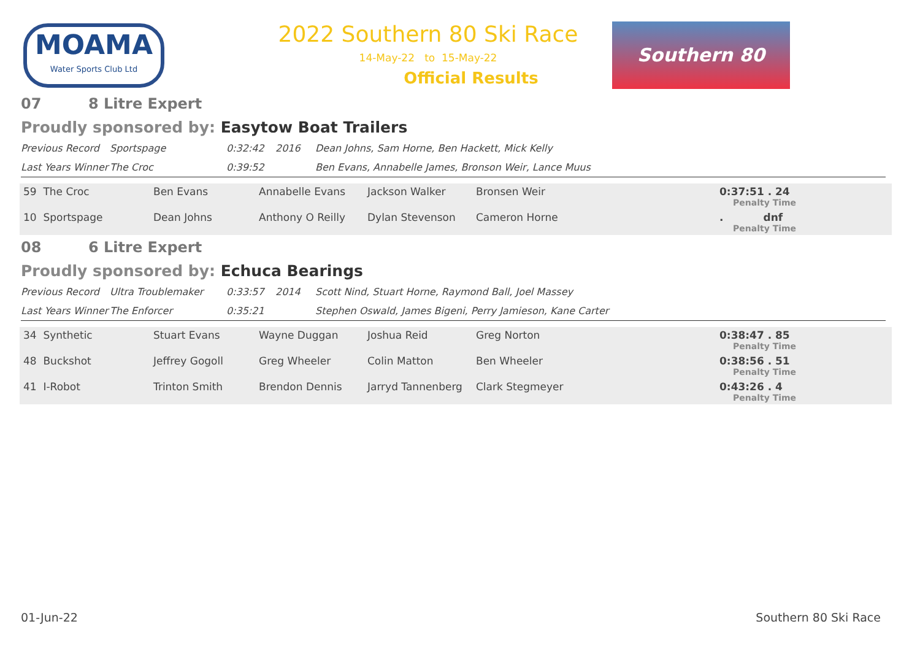MOAMA
Water Sports Club Ltd
2022 Southern 80 Ski Race
14-May-22 to 15-May-22
Official Results
Southern 80
07 8 Litre Expert
Proudly sponsored by: Easytow Boat Trailers
| Previous Record | Sportspage | 0:32:42 | 2016 | Dean Johns, Sam Horne, Ben Hackett, Mick Kelly |
| Last Years Winner | The Croc | 0:39:52 | | Ben Evans, Annabelle James, Bronson Weir, Lance Muus |
| 59 The Croc | Ben Evans | Annabelle Evans | Jackson Walker | Bronsen Weir | 0:37:51 . 24 Penalty Time |
| 10 Sportspage | Dean Johns | Anthony O Reilly | Dylan Stevenson | Cameron Horne | . dnf Penalty Time |
08 6 Litre Expert
Proudly sponsored by: Echuca Bearings
| Previous Record | Ultra Troublemaker | 0:33:57 | 2014 | Scott Nind, Stuart Horne, Raymond Ball, Joel Massey |
| Last Years Winner | The Enforcer | 0:35:21 | | Stephen Oswald, James Bigeni, Perry Jamieson, Kane Carter |
| 34 Synthetic | Stuart Evans | Wayne Duggan | Joshua Reid | Greg Norton | 0:38:47 . 85 Penalty Time |
| 48 Buckshot | Jeffrey Gogoll | Greg Wheeler | Colin Matton | Ben Wheeler | 0:38:56 . 51 Penalty Time |
| 41 I-Robot | Trinton Smith | Brendon Dennis | Jarryd Tannenberg | Clark Stegmeyer | 0:43:26 . 4 Penalty Time |
01-Jun-22 Southern 80 Ski Race